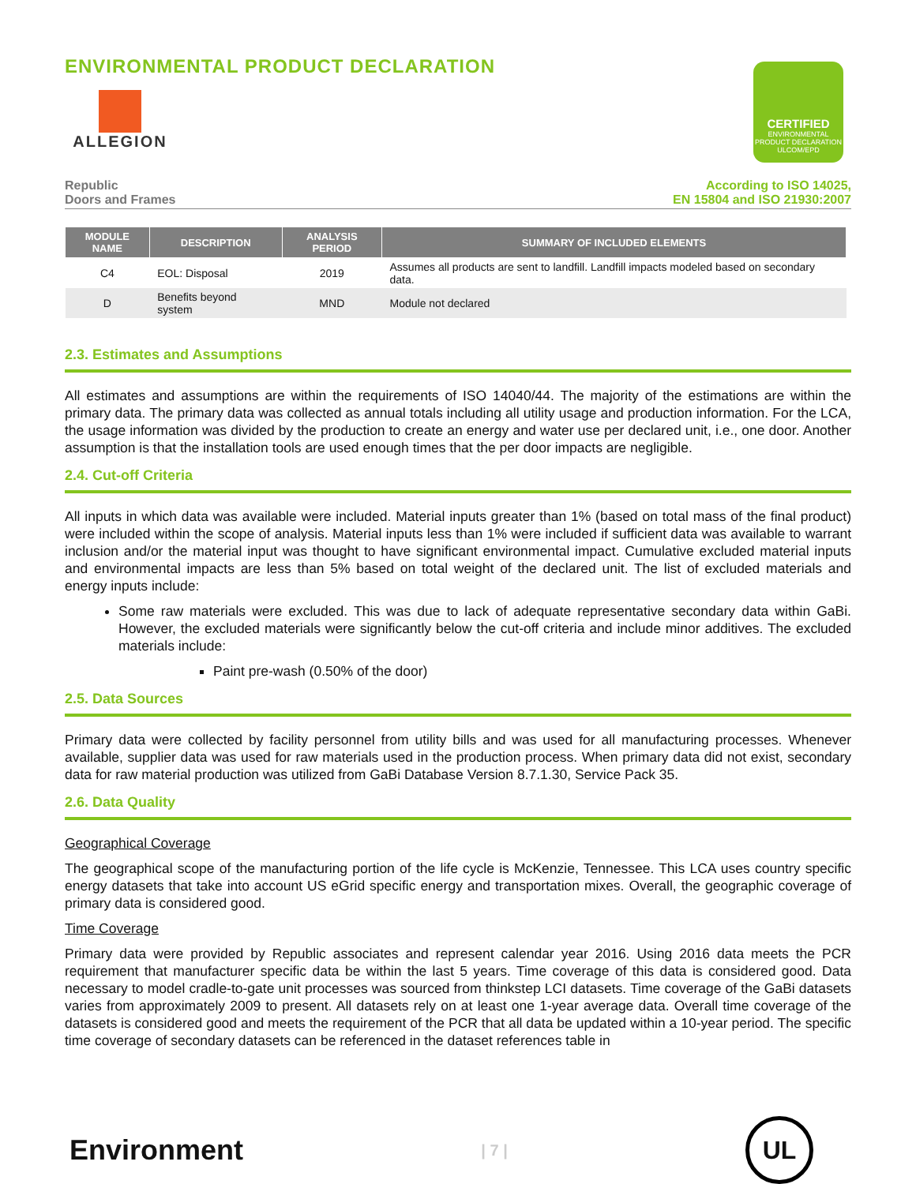ENVIRONMENTAL PRODUCT DECLARATION
ALLEGION
CERTIFIED
ENVIRONMENTAL PRODUCT DECLARATION
ULCOM/EPD
Republic
Doors and Frames
According to ISO 14025,
EN 15804 and ISO 21930:2007
| MODULE NAME | DESCRIPTION | ANALYSIS PERIOD | SUMMARY OF INCLUDED ELEMENTS |
| --- | --- | --- | --- |
| C4 | EOL: Disposal | 2019 | Assumes all products are sent to landfill. Landfill impacts modeled based on secondary data. |
| D | Benefits beyond system | MND | Module not declared |
2.3. Estimates and Assumptions
All estimates and assumptions are within the requirements of ISO 14040/44. The majority of the estimations are within the primary data. The primary data was collected as annual totals including all utility usage and production information. For the LCA, the usage information was divided by the production to create an energy and water use per declared unit, i.e., one door. Another assumption is that the installation tools are used enough times that the per door impacts are negligible.
2.4. Cut-off Criteria
All inputs in which data was available were included. Material inputs greater than 1% (based on total mass of the final product) were included within the scope of analysis. Material inputs less than 1% were included if sufficient data was available to warrant inclusion and/or the material input was thought to have significant environmental impact. Cumulative excluded material inputs and environmental impacts are less than 5% based on total weight of the declared unit. The list of excluded materials and energy inputs include:
Some raw materials were excluded. This was due to lack of adequate representative secondary data within GaBi. However, the excluded materials were significantly below the cut-off criteria and include minor additives. The excluded materials include:
Paint pre-wash (0.50% of the door)
2.5. Data Sources
Primary data were collected by facility personnel from utility bills and was used for all manufacturing processes. Whenever available, supplier data was used for raw materials used in the production process. When primary data did not exist, secondary data for raw material production was utilized from GaBi Database Version 8.7.1.30, Service Pack 35.
2.6. Data Quality
Geographical Coverage
The geographical scope of the manufacturing portion of the life cycle is McKenzie, Tennessee. This LCA uses country specific energy datasets that take into account US eGrid specific energy and transportation mixes. Overall, the geographic coverage of primary data is considered good.
Time Coverage
Primary data were provided by Republic associates and represent calendar year 2016. Using 2016 data meets the PCR requirement that manufacturer specific data be within the last 5 years. Time coverage of this data is considered good. Data necessary to model cradle-to-gate unit processes was sourced from thinkstep LCI datasets. Time coverage of the GaBi datasets varies from approximately 2009 to present. All datasets rely on at least one 1-year average data. Overall time coverage of the datasets is considered good and meets the requirement of the PCR that all data be updated within a 10-year period. The specific time coverage of secondary datasets can be referenced in the dataset references table in
Environment
| 7 |
UL